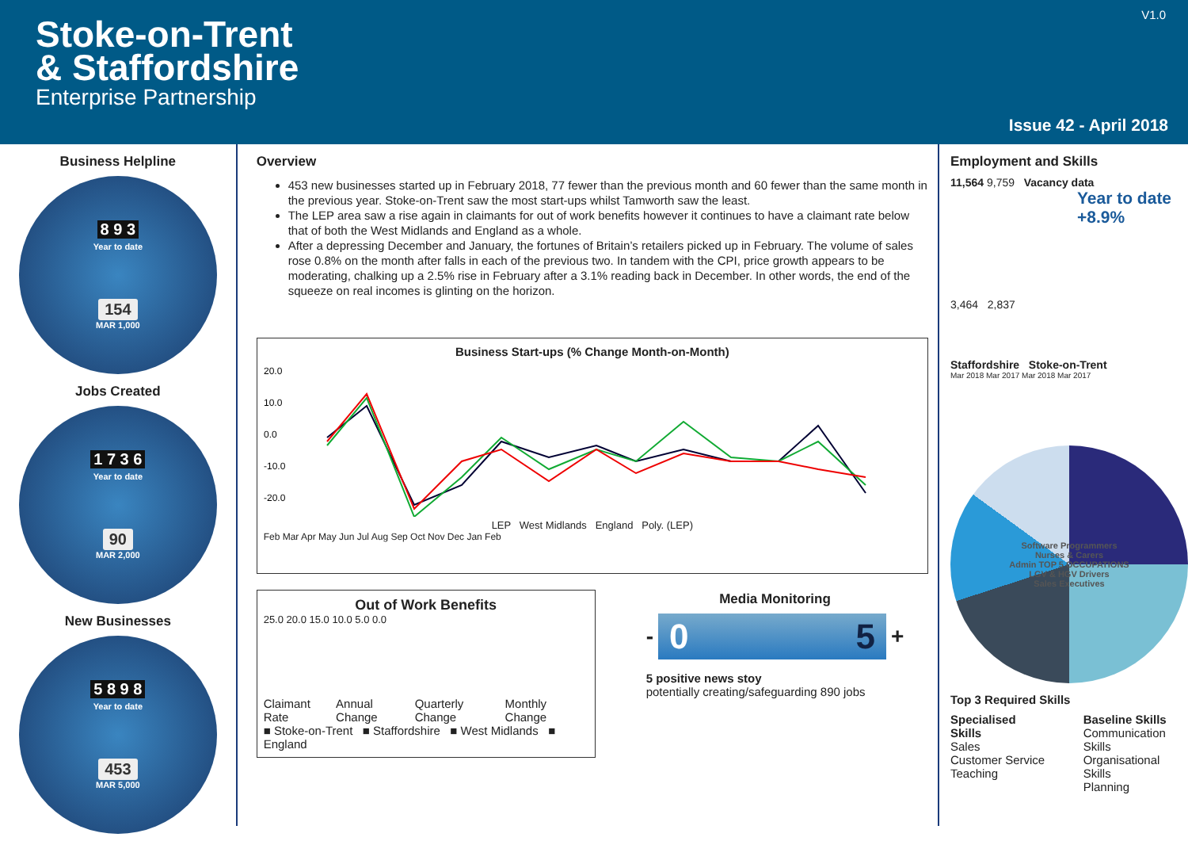Stoke-on-Trent
& Staffordshire
Enterprise Partnership
V1.0
Issue 42 - April 2018
Business Helpline
8 9 3
Year to date
154
MAR 1,000
Jobs Created
1 7 3 6
Year to date
90
MAR 2,000
New Businesses
5 8 9 8
Year to date
453
MAR 5,000
Overview
453 new businesses started up in February 2018, 77 fewer than the previous month and 60 fewer than the same month in the previous year. Stoke-on-Trent saw the most start-ups whilst Tamworth saw the least.
The LEP area saw a rise again in claimants for out of work benefits however it continues to have a claimant rate below that of both the West Midlands and England as a whole.
After a depressing December and January, the fortunes of Britain’s retailers picked up in February. The volume of sales rose 0.8% on the month after falls in each of the previous two. In tandem with the CPI, price growth appears to be moderating, chalking up a 2.5% rise in February after a 3.1% reading back in December. In other words, the end of the squeeze on real incomes is glinting on the horizon.
Business Start-ups (% Change Month-on-Month)
20.0
10.0
0.0
-10.0
-20.0
LEP West Midlands England Poly. (LEP)
Feb Mar Apr May Jun Jul Aug Sep Oct Nov Dec Jan Feb
Out of Work Benefits
25.0 20.0 15.0 10.0 5.0 0.0
Claimant Rate Annual Change Quarterly Change Monthly Change
■ Stoke-on-Trent ■ Staffordshire ■ West Midlands ■ England
Media Monitoring
-
0 5
+
5 positive news stoy
potentially creating/safeguarding 890 jobs
Employment and Skills
11,564 9,759 Vacancy data
Year to date
+8.9%
3,464 2,837
Staffordshire Stoke-on-Trent
Mar 2018 Mar 2017 Mar 2018 Mar 2017
Software Programmers
Nurses & Carers
Admin TOP 5 OCCUPATIONS
LGV & HGV Drivers
Sales Executives
Top 3 Required Skills
Specialised Skills
Sales
Customer Service
Teaching
Baseline Skills
Communication
Skills
Organisational Skills
Planning